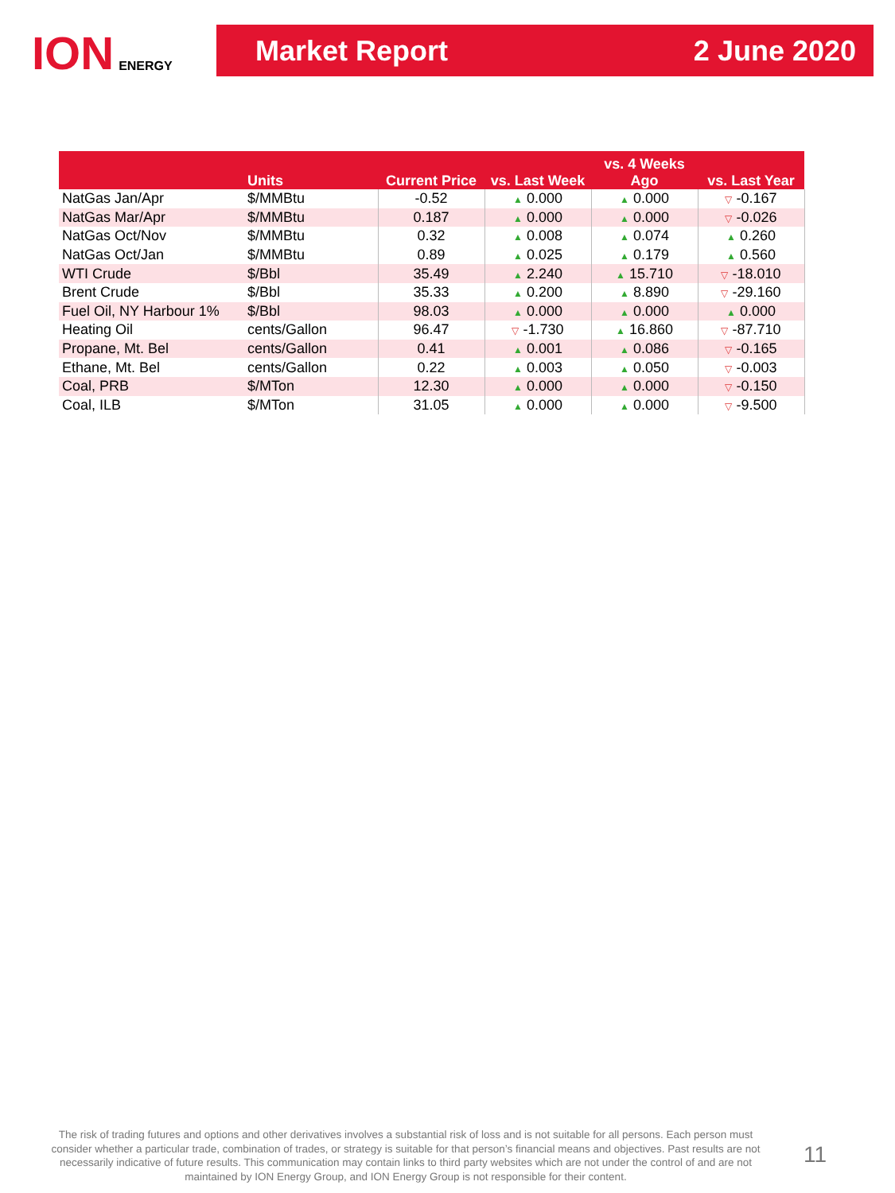ION ENERGY
Market Report 2 June 2020
| | Units | Current Price | vs. Last Week | vs. 4 Weeks Ago | vs. Last Year |
| --- | --- | --- | --- | --- | --- |
| NatGas Jan/Apr | $/MMBtu | -0.52 | ▲ 0.000 | ▲ 0.000 | ▽ -0.167 |
| NatGas Mar/Apr | $/MMBtu | 0.187 | ▲ 0.000 | ▲ 0.000 | ▽ -0.026 |
| NatGas Oct/Nov | $/MMBtu | 0.32 | ▲ 0.008 | ▲ 0.074 | ▲ 0.260 |
| NatGas Oct/Jan | $/MMBtu | 0.89 | ▲ 0.025 | ▲ 0.179 | ▲ 0.560 |
| WTI Crude | $/Bbl | 35.49 | ▲ 2.240 | ▲ 15.710 | ▽ -18.010 |
| Brent Crude | $/Bbl | 35.33 | ▲ 0.200 | ▲ 8.890 | ▽ -29.160 |
| Fuel Oil, NY Harbour 1% | $/Bbl | 98.03 | ▲ 0.000 | ▲ 0.000 | ▲ 0.000 |
| Heating Oil | cents/Gallon | 96.47 | ▽ -1.730 | ▲ 16.860 | ▽ -87.710 |
| Propane, Mt. Bel | cents/Gallon | 0.41 | ▲ 0.001 | ▲ 0.086 | ▽ -0.165 |
| Ethane, Mt. Bel | cents/Gallon | 0.22 | ▲ 0.003 | ▲ 0.050 | ▽ -0.003 |
| Coal, PRB | $/MTon | 12.30 | ▲ 0.000 | ▲ 0.000 | ▽ -0.150 |
| Coal, ILB | $/MTon | 31.05 | ▲ 0.000 | ▲ 0.000 | ▽ -9.500 |
The risk of trading futures and options and other derivatives involves a substantial risk of loss and is not suitable for all persons. Each person must consider whether a particular trade, combination of trades, or strategy is suitable for that person’s financial means and objectives. Past results are not necessarily indicative of future results. This communication may contain links to third party websites which are not under the control of and are not maintained by ION Energy Group, and ION Energy Group is not responsible for their content.
11